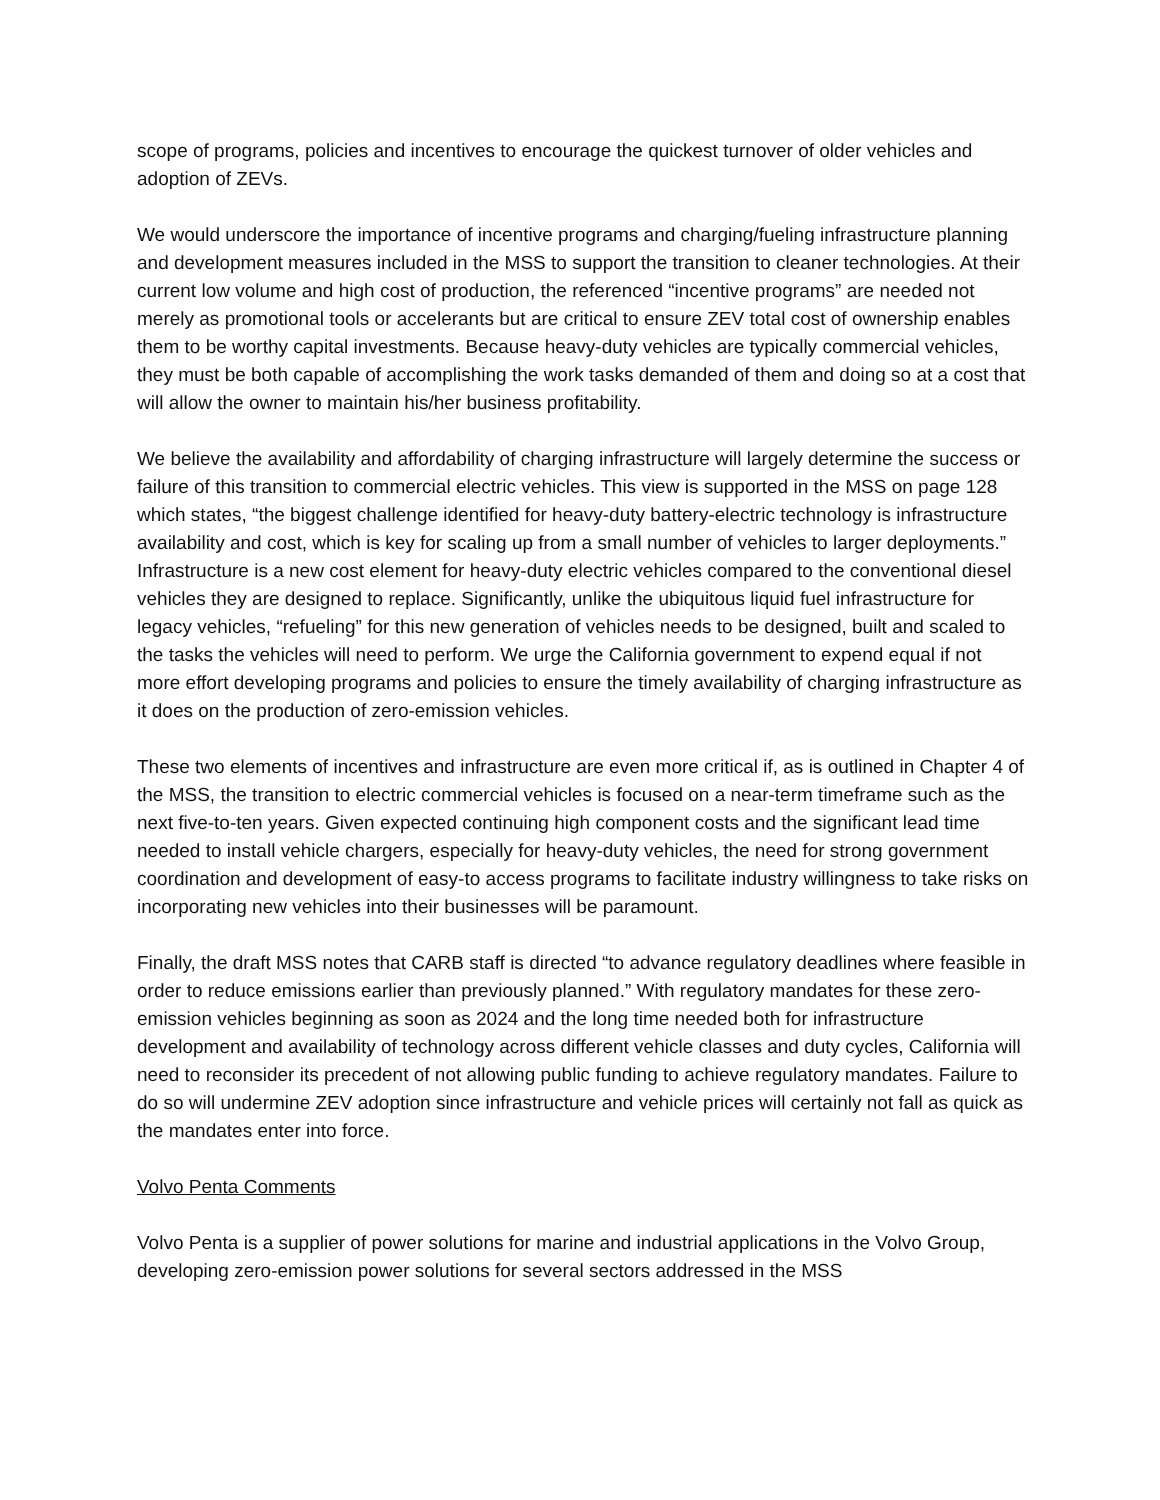scope of programs, policies and incentives to encourage the quickest turnover of older vehicles and adoption of ZEVs.
We would underscore the importance of incentive programs and charging/fueling infrastructure planning and development measures included in the MSS to support the transition to cleaner technologies. At their current low volume and high cost of production, the referenced “incentive programs” are needed not merely as promotional tools or accelerants but are critical to ensure ZEV total cost of ownership enables them to be worthy capital investments. Because heavy-duty vehicles are typically commercial vehicles, they must be both capable of accomplishing the work tasks demanded of them and doing so at a cost that will allow the owner to maintain his/her business profitability.
We believe the availability and affordability of charging infrastructure will largely determine the success or failure of this transition to commercial electric vehicles. This view is supported in the MSS on page 128 which states, “the biggest challenge identified for heavy-duty battery-electric technology is infrastructure availability and cost, which is key for scaling up from a small number of vehicles to larger deployments.” Infrastructure is a new cost element for heavy-duty electric vehicles compared to the conventional diesel vehicles they are designed to replace. Significantly, unlike the ubiquitous liquid fuel infrastructure for legacy vehicles, “refueling” for this new generation of vehicles needs to be designed, built and scaled to the tasks the vehicles will need to perform. We urge the California government to expend equal if not more effort developing programs and policies to ensure the timely availability of charging infrastructure as it does on the production of zero-emission vehicles.
These two elements of incentives and infrastructure are even more critical if, as is outlined in Chapter 4 of the MSS, the transition to electric commercial vehicles is focused on a near-term timeframe such as the next five-to-ten years. Given expected continuing high component costs and the significant lead time needed to install vehicle chargers, especially for heavy-duty vehicles, the need for strong government coordination and development of easy-to access programs to facilitate industry willingness to take risks on incorporating new vehicles into their businesses will be paramount.
Finally, the draft MSS notes that CARB staff is directed “to advance regulatory deadlines where feasible in order to reduce emissions earlier than previously planned.” With regulatory mandates for these zero-emission vehicles beginning as soon as 2024 and the long time needed both for infrastructure development and availability of technology across different vehicle classes and duty cycles, California will need to reconsider its precedent of not allowing public funding to achieve regulatory mandates. Failure to do so will undermine ZEV adoption since infrastructure and vehicle prices will certainly not fall as quick as the mandates enter into force.
Volvo Penta Comments
Volvo Penta is a supplier of power solutions for marine and industrial applications in the Volvo Group, developing zero-emission power solutions for several sectors addressed in the MSS